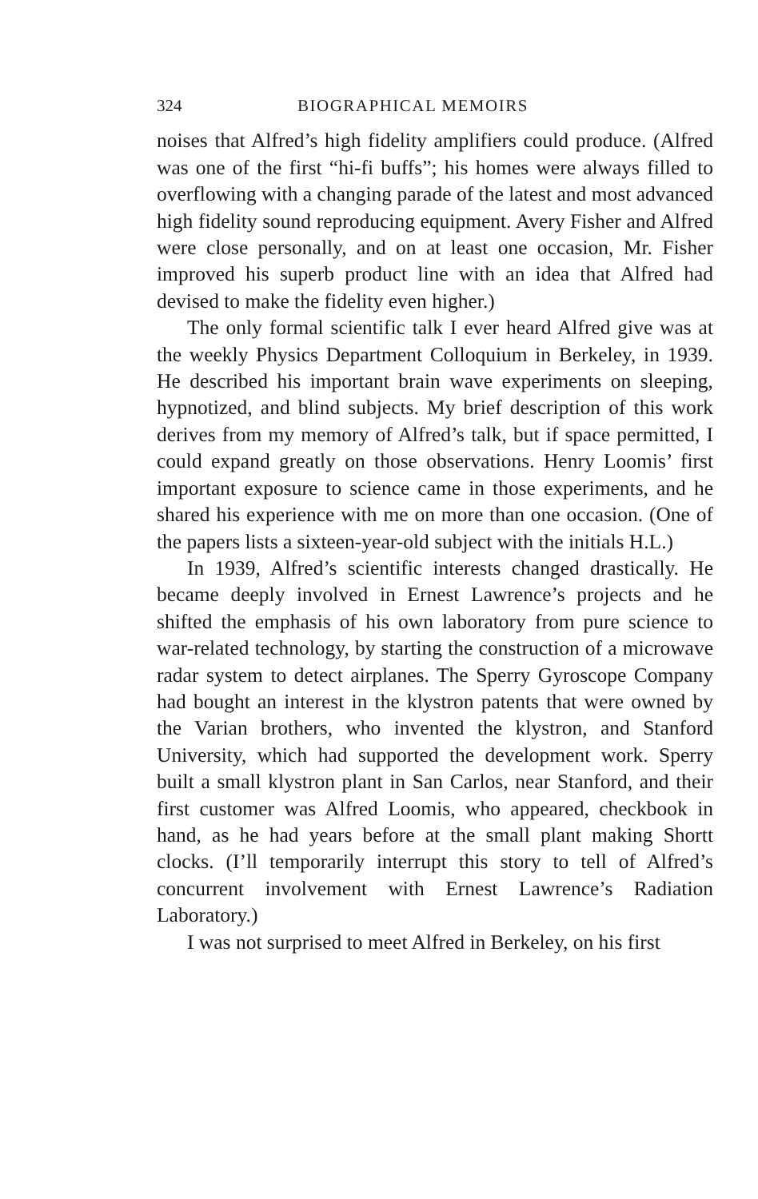324 BIOGRAPHICAL MEMOIRS
noises that Alfred’s high fidelity amplifiers could produce. (Alfred was one of the first “hi-fi buffs”; his homes were always filled to overflowing with a changing parade of the latest and most advanced high fidelity sound reproducing equipment. Avery Fisher and Alfred were close personally, and on at least one occasion, Mr. Fisher improved his superb product line with an idea that Alfred had devised to make the fidelity even higher.)
The only formal scientific talk I ever heard Alfred give was at the weekly Physics Department Colloquium in Berkeley, in 1939. He described his important brain wave experiments on sleeping, hypnotized, and blind subjects. My brief description of this work derives from my memory of Alfred’s talk, but if space permitted, I could expand greatly on those observations. Henry Loomis’ first important exposure to science came in those experiments, and he shared his experience with me on more than one occasion. (One of the papers lists a sixteen-year-old subject with the initials H.L.)
In 1939, Alfred’s scientific interests changed drastically. He became deeply involved in Ernest Lawrence’s projects and he shifted the emphasis of his own laboratory from pure science to war-related technology, by starting the construction of a microwave radar system to detect airplanes. The Sperry Gyroscope Company had bought an interest in the klystron patents that were owned by the Varian brothers, who invented the klystron, and Stanford University, which had supported the development work. Sperry built a small klystron plant in San Carlos, near Stanford, and their first customer was Alfred Loomis, who appeared, checkbook in hand, as he had years before at the small plant making Shortt clocks. (I’ll temporarily interrupt this story to tell of Alfred’s concurrent involvement with Ernest Lawrence’s Radiation Laboratory.)
I was not surprised to meet Alfred in Berkeley, on his first